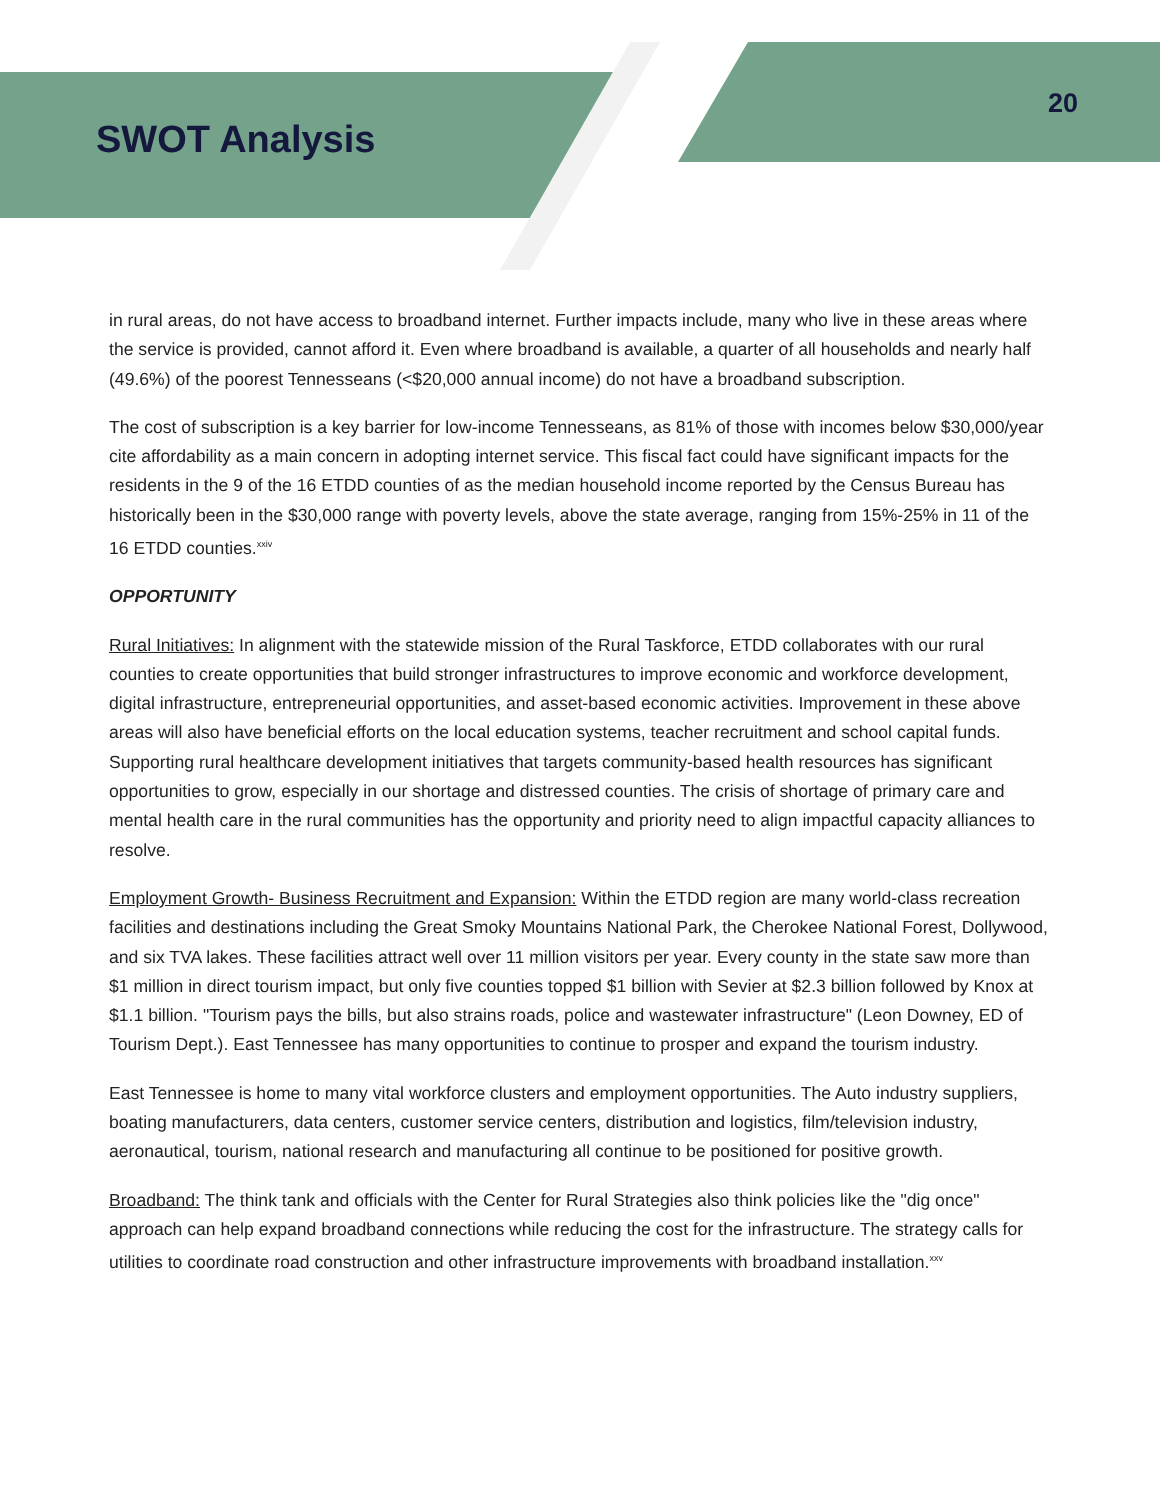SWOT Analysis
20
in rural areas, do not have access to broadband internet. Further impacts include, many who live in these areas where the service is provided, cannot afford it. Even where broadband is available, a quarter of all households and nearly half (49.6%) of the poorest Tennesseans (<$20,000 annual income) do not have a broadband subscription.
The cost of subscription is a key barrier for low-income Tennesseans, as 81% of those with incomes below $30,000/year cite affordability as a main concern in adopting internet service. This fiscal fact could have significant impacts for the residents in the 9 of the 16 ETDD counties of as the median household income reported by the Census Bureau has historically been in the $30,000 range with poverty levels, above the state average, ranging from 15%-25% in 11 of the 16 ETDD counties.<sup>xxiv</sup>
OPPORTUNITY
Rural Initiatives: In alignment with the statewide mission of the Rural Taskforce, ETDD collaborates with our rural counties to create opportunities that build stronger infrastructures to improve economic and workforce development, digital infrastructure, entrepreneurial opportunities, and asset-based economic activities. Improvement in these above areas will also have beneficial efforts on the local education systems, teacher recruitment and school capital funds. Supporting rural healthcare development initiatives that targets community-based health resources has significant opportunities to grow, especially in our shortage and distressed counties. The crisis of shortage of primary care and mental health care in the rural communities has the opportunity and priority need to align impactful capacity alliances to resolve.
Employment Growth- Business Recruitment and Expansion: Within the ETDD region are many world-class recreation facilities and destinations including the Great Smoky Mountains National Park, the Cherokee National Forest, Dollywood, and six TVA lakes. These facilities attract well over 11 million visitors per year. Every county in the state saw more than $1 million in direct tourism impact, but only five counties topped $1 billion with Sevier at $2.3 billion followed by Knox at $1.1 billion. "Tourism pays the bills, but also strains roads, police and wastewater infrastructure" (Leon Downey, ED of Tourism Dept.). East Tennessee has many opportunities to continue to prosper and expand the tourism industry.
East Tennessee is home to many vital workforce clusters and employment opportunities. The Auto industry suppliers, boating manufacturers, data centers, customer service centers, distribution and logistics, film/television industry, aeronautical, tourism, national research and manufacturing all continue to be positioned for positive growth.
Broadband: The think tank and officials with the Center for Rural Strategies also think policies like the "dig once" approach can help expand broadband connections while reducing the cost for the infrastructure. The strategy calls for utilities to coordinate road construction and other infrastructure improvements with broadband installation.<sup>xxv</sup>